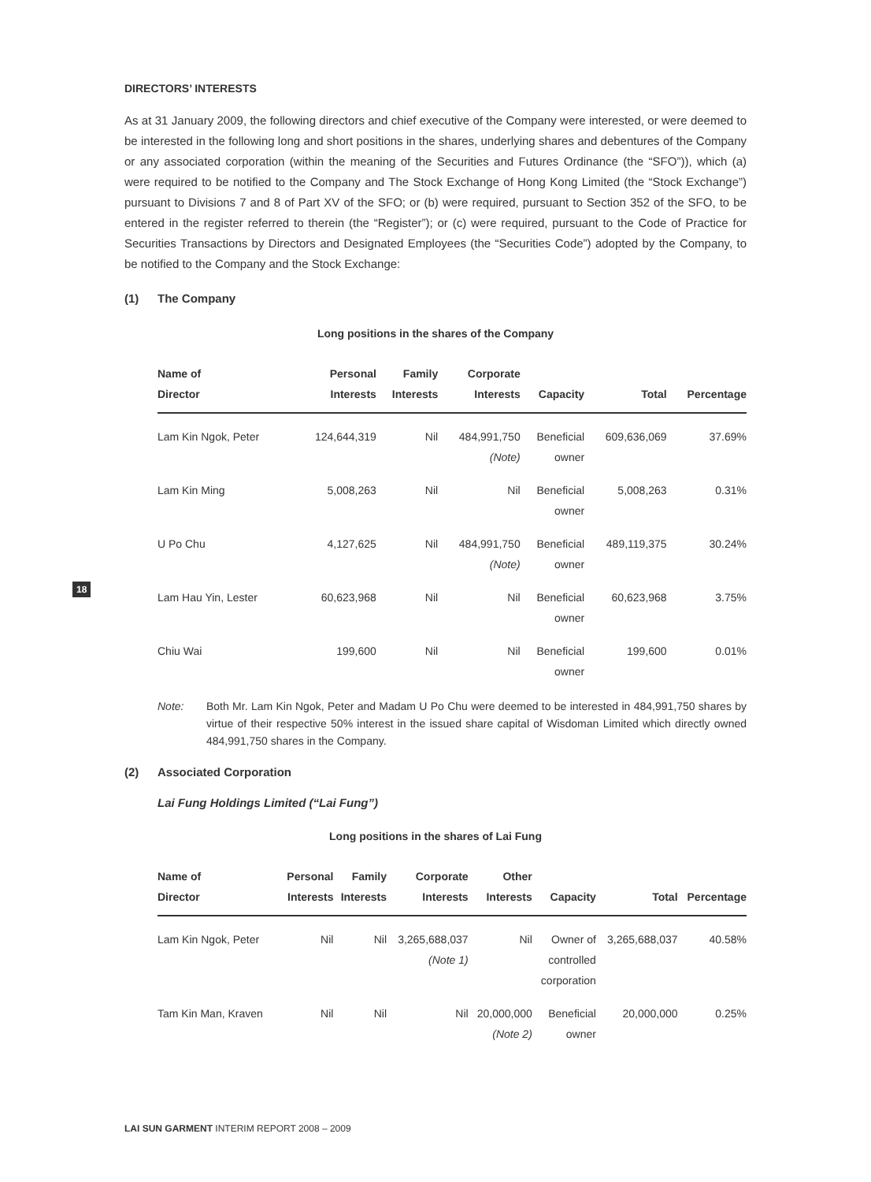18
DIRECTORS’ INTERESTS
As at 31 January 2009, the following directors and chief executive of the Company were interested, or were deemed to be interested in the following long and short positions in the shares, underlying shares and debentures of the Company or any associated corporation (within the meaning of the Securities and Futures Ordinance (the “SFO”)), which (a) were required to be notified to the Company and The Stock Exchange of Hong Kong Limited (the “Stock Exchange”) pursuant to Divisions 7 and 8 of Part XV of the SFO; or (b) were required, pursuant to Section 352 of the SFO, to be entered in the register referred to therein (the “Register”); or (c) were required, pursuant to the Code of Practice for Securities Transactions by Directors and Designated Employees (the “Securities Code”) adopted by the Company, to be notified to the Company and the Stock Exchange:
(1) The Company
Long positions in the shares of the Company
| Name of Director | Personal Interests | Family Interests | Corporate Interests | Capacity | Total | Percentage |
| --- | --- | --- | --- | --- | --- | --- |
| Lam Kin Ngok, Peter | 124,644,319 | Nil | 484,991,750 (Note) | Beneficial owner | 609,636,069 | 37.69% |
| Lam Kin Ming | 5,008,263 | Nil | Nil | Beneficial owner | 5,008,263 | 0.31% |
| U Po Chu | 4,127,625 | Nil | 484,991,750 (Note) | Beneficial owner | 489,119,375 | 30.24% |
| Lam Hau Yin, Lester | 60,623,968 | Nil | Nil | Beneficial owner | 60,623,968 | 3.75% |
| Chiu Wai | 199,600 | Nil | Nil | Beneficial owner | 199,600 | 0.01% |
Note: Both Mr. Lam Kin Ngok, Peter and Madam U Po Chu were deemed to be interested in 484,991,750 shares by virtue of their respective 50% interest in the issued share capital of Wisdoman Limited which directly owned 484,991,750 shares in the Company.
(2) Associated Corporation
Lai Fung Holdings Limited (“Lai Fung”)
Long positions in the shares of Lai Fung
| Name of Director | Personal Interests | Family Interests | Corporate Interests | Other Interests | Capacity | Total | Percentage |
| --- | --- | --- | --- | --- | --- | --- | --- |
| Lam Kin Ngok, Peter | Nil | Nil | 3,265,688,037 (Note 1) | Nil | Owner of controlled corporation | 3,265,688,037 | 40.58% |
| Tam Kin Man, Kraven | Nil | Nil | Nil | 20,000,000 (Note 2) | Beneficial owner | 20,000,000 | 0.25% |
LAI SUN GARMENT INTERIM REPORT 2008 – 2009